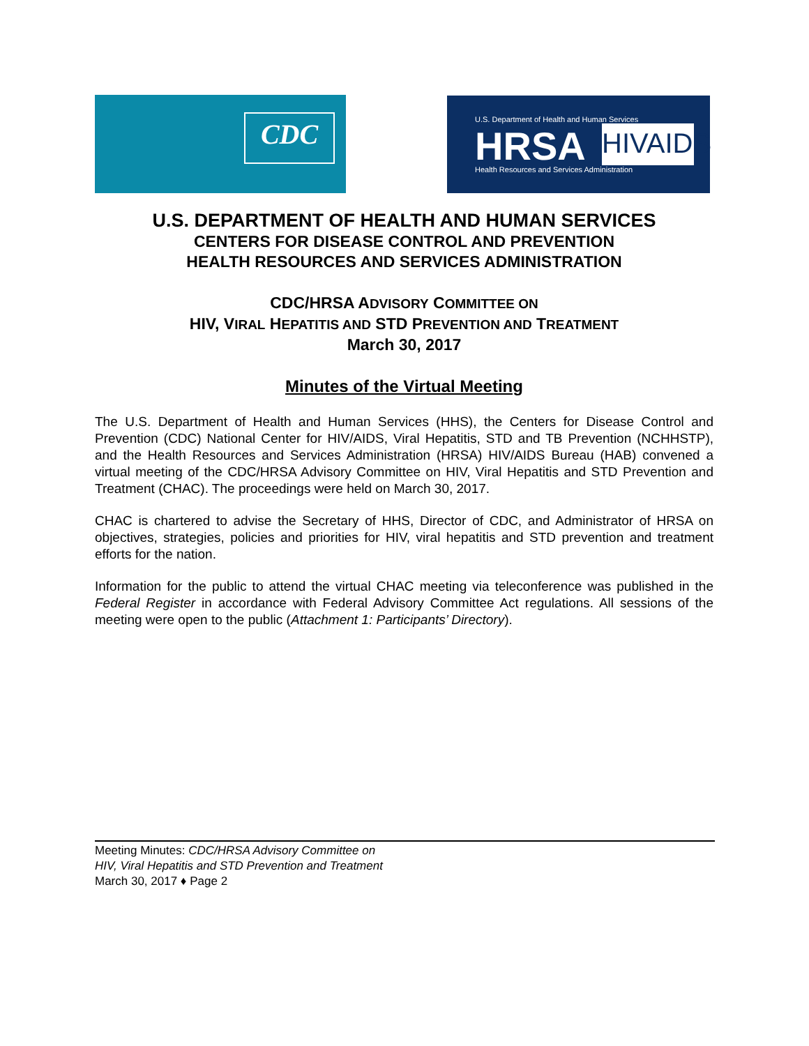CDC
U.S. Department of Health and Human Services
HRSA
Health Resources and Services Administration
HIVAIDS
U.S. DEPARTMENT OF HEALTH AND HUMAN SERVICES
CENTERS FOR DISEASE CONTROL AND PREVENTION
HEALTH RESOURCES AND SERVICES ADMINISTRATION
CDC/HRSA ADVISORY COMMITTEE ON
HIV, VIRAL HEPATITIS AND STD PREVENTION AND TREATMENT
March 30, 2017
Minutes of the Virtual Meeting
The U.S. Department of Health and Human Services (HHS), the Centers for Disease Control and Prevention (CDC) National Center for HIV/AIDS, Viral Hepatitis, STD and TB Prevention (NCHHSTP), and the Health Resources and Services Administration (HRSA) HIV/AIDS Bureau (HAB) convened a virtual meeting of the CDC/HRSA Advisory Committee on HIV, Viral Hepatitis and STD Prevention and Treatment (CHAC). The proceedings were held on March 30, 2017.
CHAC is chartered to advise the Secretary of HHS, Director of CDC, and Administrator of HRSA on objectives, strategies, policies and priorities for HIV, viral hepatitis and STD prevention and treatment efforts for the nation.
Information for the public to attend the virtual CHAC meeting via teleconference was published in the Federal Register in accordance with Federal Advisory Committee Act regulations. All sessions of the meeting were open to the public (Attachment 1: Participants’ Directory).
Meeting Minutes: CDC/HRSA Advisory Committee on
HIV, Viral Hepatitis and STD Prevention and Treatment
March 30, 2017 ♦ Page 2